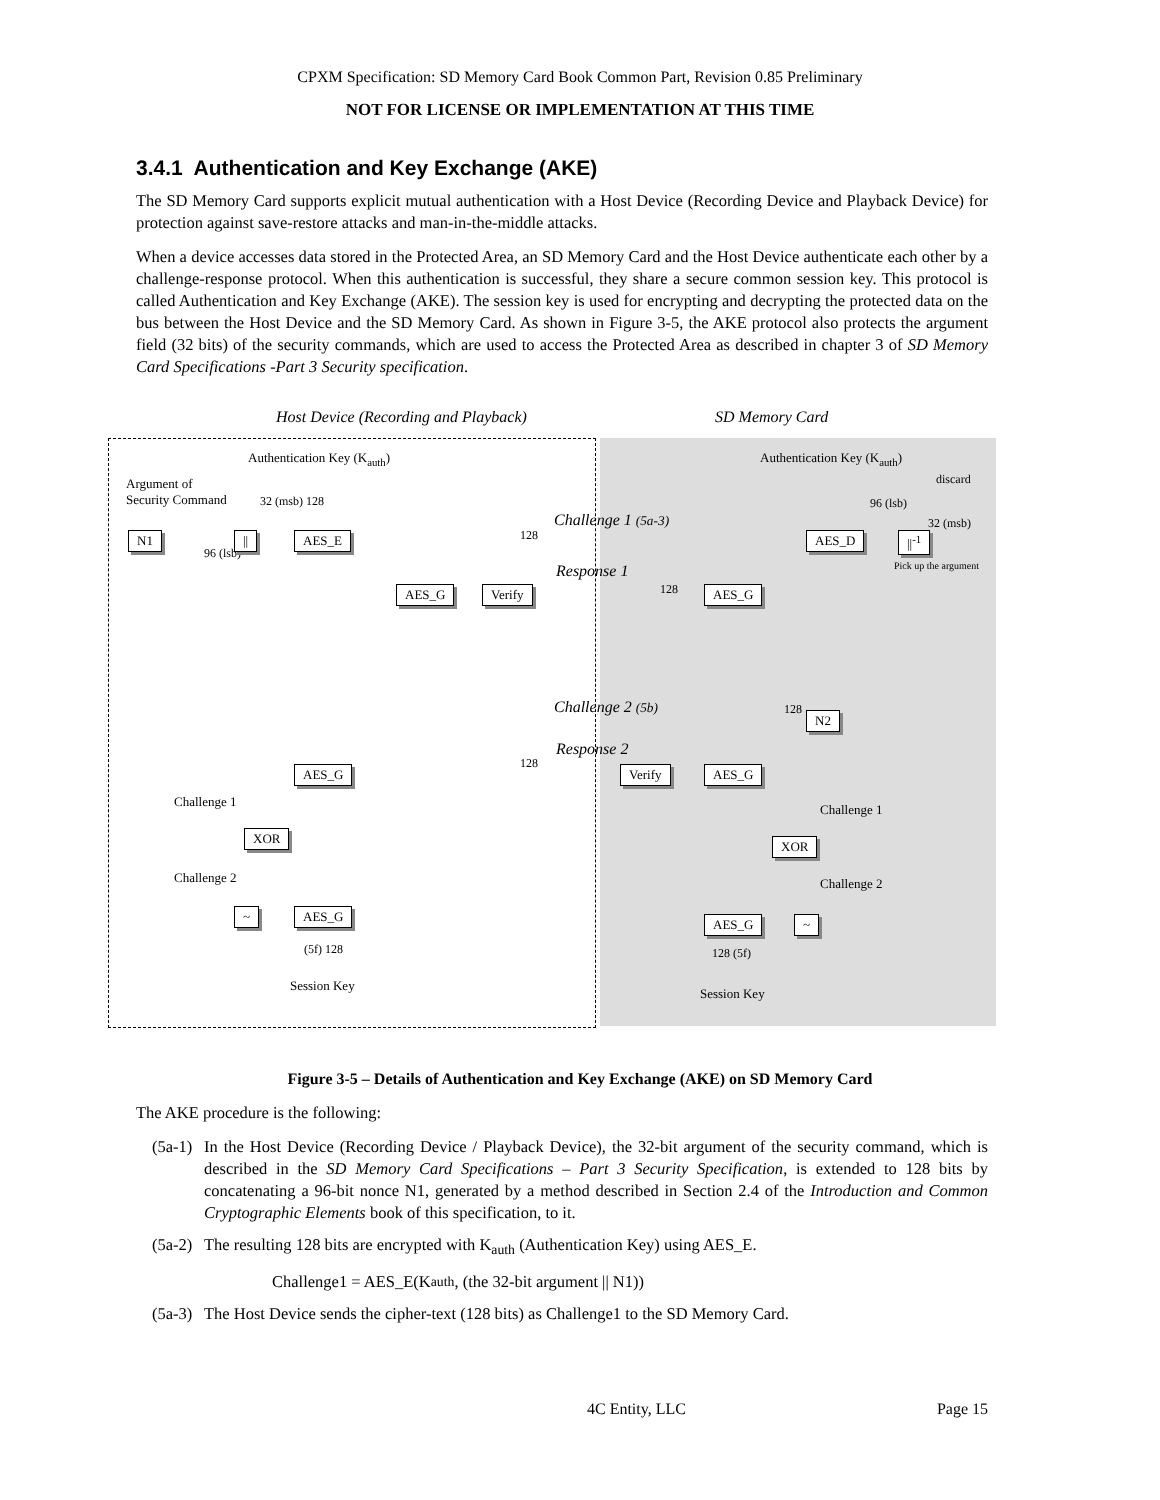CPXM Specification: SD Memory Card Book Common Part, Revision 0.85 Preliminary
NOT FOR LICENSE OR IMPLEMENTATION AT THIS TIME
3.4.1 Authentication and Key Exchange (AKE)
The SD Memory Card supports explicit mutual authentication with a Host Device (Recording Device and Playback Device) for protection against save-restore attacks and man-in-the-middle attacks.
When a device accesses data stored in the Protected Area, an SD Memory Card and the Host Device authenticate each other by a challenge-response protocol. When this authentication is successful, they share a secure common session key. This protocol is called Authentication and Key Exchange (AKE). The session key is used for encrypting and decrypting the protected data on the bus between the Host Device and the SD Memory Card. As shown in Figure 3-5, the AKE protocol also protects the argument field (32 bits) of the security commands, which are used to access the Protected Area as described in chapter 3 of SD Memory Card Specifications -Part 3 Security specification.
Host Device (Recording and Playback)
SD Memory Card
Authentication Key (K<sub>auth</sub>) Authentication Key (K<sub>auth</sub>)
Argument of
Security Command
32 (msb) 128
discard
96 (lsb)
32 (msb)
Challenge 1 (5a-3)
N1
96 (lsb)
|| AES_E 128 AES_D ||<sup>-1</sup>
Pick up the argument
Response 1
AES_G Verify 128 AES_G
Challenge 2 (5b) 128
N2
Response 2
AES_G
128
Verify AES_G
Challenge 1
Challenge 1
XOR
XOR
Challenge 2 Challenge 2
~ AES_G
AES_G ~
(5f) 128 128 (5f)
Session Key
Session Key
Figure 3-5 – Details of Authentication and Key Exchange (AKE) on SD Memory Card
The AKE procedure is the following:
(5a-1) In the Host Device (Recording Device / Playback Device), the 32-bit argument of the security command, which is described in the SD Memory Card Specifications – Part 3 Security Specification, is extended to 128 bits by concatenating a 96-bit nonce N1, generated by a method described in Section 2.4 of the Introduction and Common Cryptographic Elements book of this specification, to it.
(5a-2) The resulting 128 bits are encrypted with K<sub>auth</sub> (Authentication Key) using AES_E.
Challenge1 = AES_E(K<sub>auth</sub>, (the 32-bit argument || N1))
(5a-3) The Host Device sends the cipher-text (128 bits) as Challenge1 to the SD Memory Card.
4C Entity, LLC Page 15